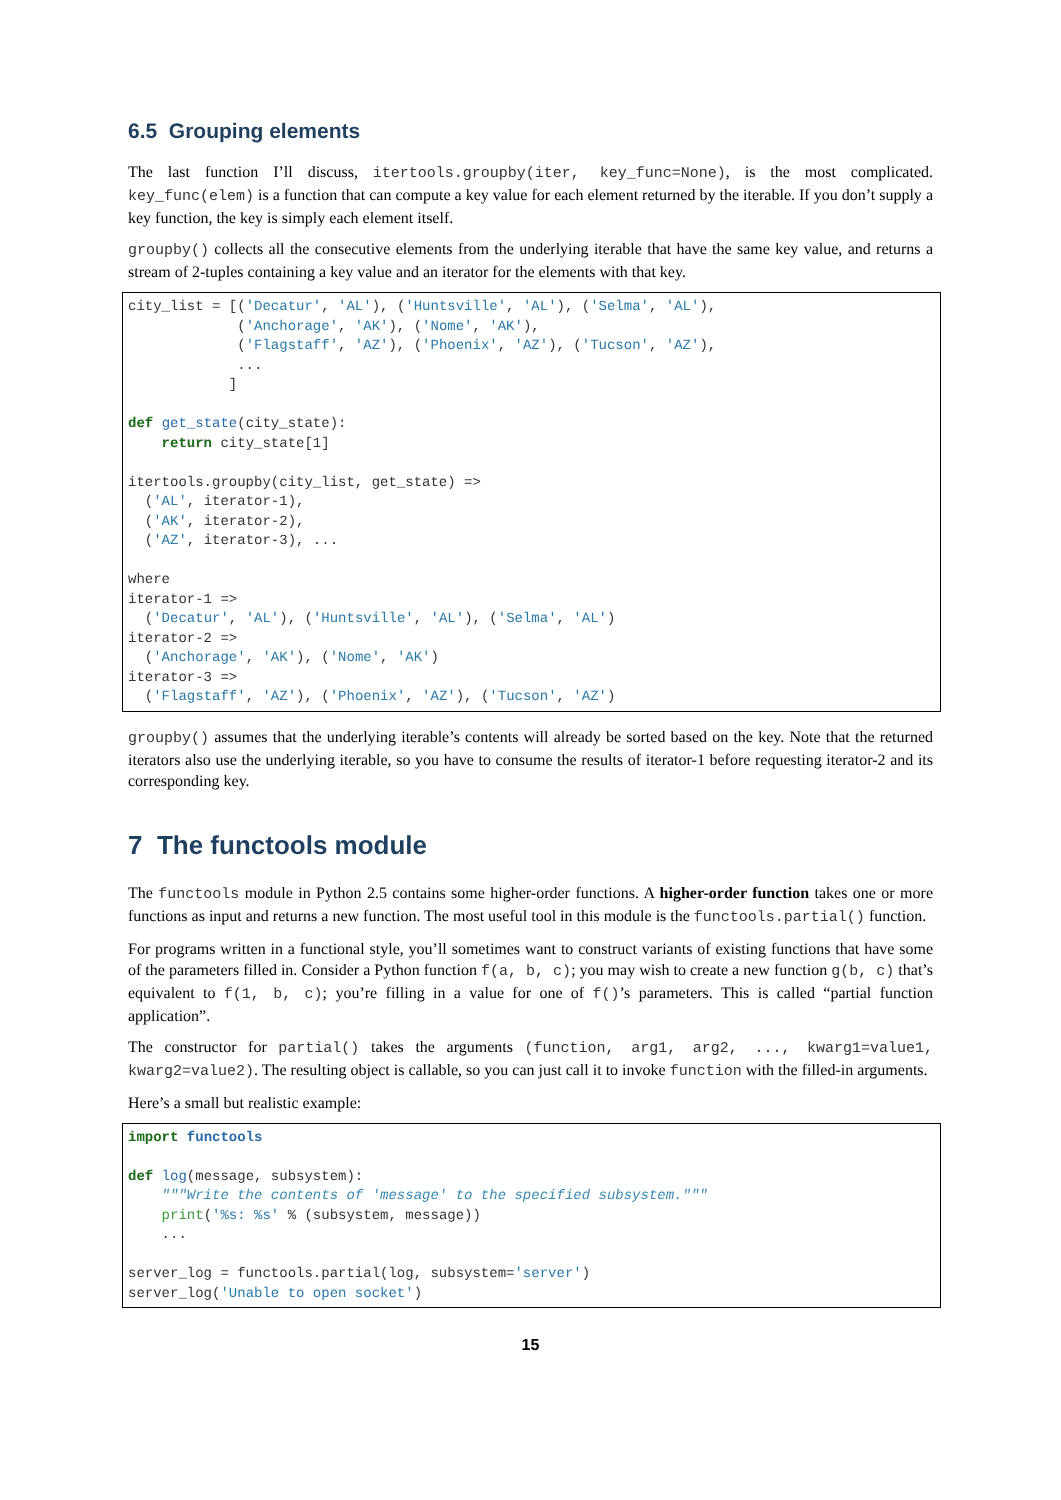6.5 Grouping elements
The last function I’ll discuss, itertools.groupby(iter, key_func=None), is the most complicated. key_func(elem) is a function that can compute a key value for each element returned by the iterable. If you don’t supply a key function, the key is simply each element itself.
groupby() collects all the consecutive elements from the underlying iterable that have the same key value, and returns a stream of 2-tuples containing a key value and an iterator for the elements with that key.
city_list = [('Decatur', 'AL'), ('Huntsville', 'AL'), ('Selma', 'AL'),
             ('Anchorage', 'AK'), ('Nome', 'AK'),
             ('Flagstaff', 'AZ'), ('Phoenix', 'AZ'), ('Tucson', 'AZ'),
             ...
            ]

def get_state(city_state):
    return city_state[1]

itertools.groupby(city_list, get_state) =>
  ('AL', iterator-1),
  ('AK', iterator-2),
  ('AZ', iterator-3), ...

where
iterator-1 =>
  ('Decatur', 'AL'), ('Huntsville', 'AL'), ('Selma', 'AL')
iterator-2 =>
  ('Anchorage', 'AK'), ('Nome', 'AK')
iterator-3 =>
  ('Flagstaff', 'AZ'), ('Phoenix', 'AZ'), ('Tucson', 'AZ')
groupby() assumes that the underlying iterable’s contents will already be sorted based on the key. Note that the returned iterators also use the underlying iterable, so you have to consume the results of iterator-1 before requesting iterator-2 and its corresponding key.
7 The functools module
The functools module in Python 2.5 contains some higher-order functions. A higher-order function takes one or more functions as input and returns a new function. The most useful tool in this module is the functools.partial() function.
For programs written in a functional style, you’ll sometimes want to construct variants of existing functions that have some of the parameters filled in. Consider a Python function f(a, b, c); you may wish to create a new function g(b, c) that’s equivalent to f(1, b, c); you’re filling in a value for one of f()’s parameters. This is called “partial function application”.
The constructor for partial() takes the arguments (function, arg1, arg2, ..., kwarg1=value1, kwarg2=value2). The resulting object is callable, so you can just call it to invoke function with the filled-in arguments.
Here’s a small but realistic example:
import functools

def log(message, subsystem):
    """Write the contents of 'message' to the specified subsystem."""
    print('%s: %s' % (subsystem, message))
    ...

server_log = functools.partial(log, subsystem='server')
server_log('Unable to open socket')
15